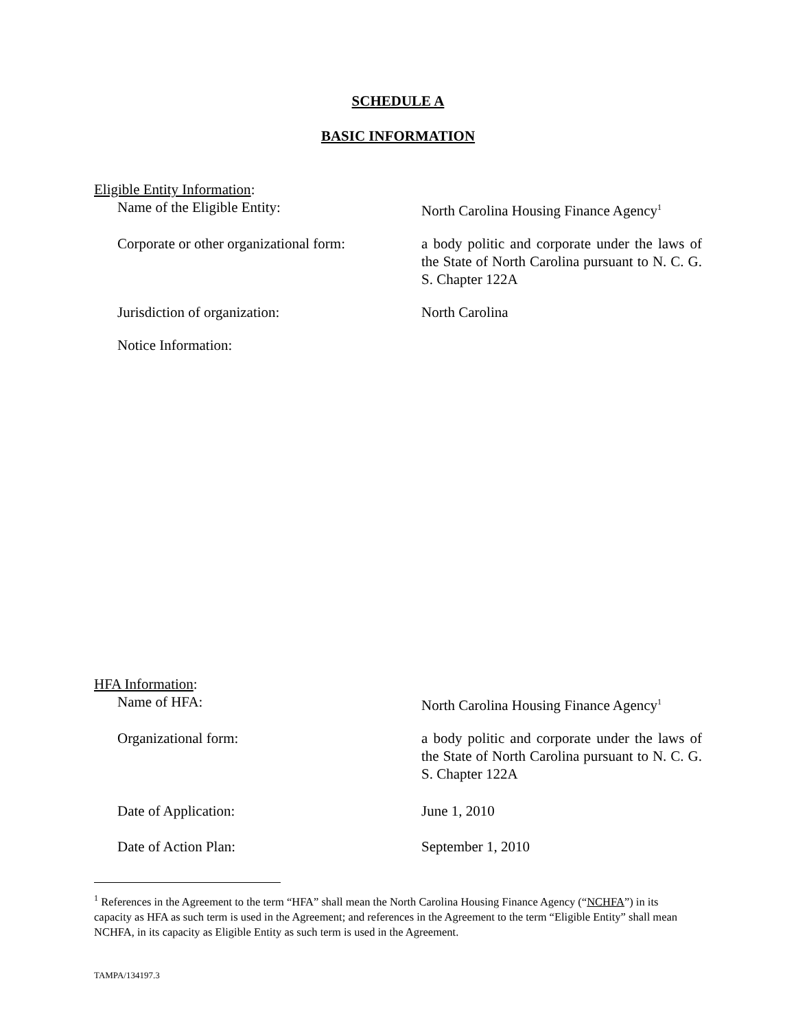SCHEDULE A
BASIC INFORMATION
Eligible Entity Information:
Name of the Eligible Entity: North Carolina Housing Finance Agency<sup>1</sup>
Corporate or other organizational form:
a body politic and corporate under the laws of the State of North Carolina pursuant to N. C. G. S. Chapter 122A
Jurisdiction of organization: North Carolina
Notice Information:
HFA Information:
Name of HFA: North Carolina Housing Finance Agency<sup>1</sup>
Organizational form: a body politic and corporate under the laws of the State of North Carolina pursuant to N. C. G. S. Chapter 122A
Date of Application: June 1, 2010
Date of Action Plan: September 1, 2010
<sup>1</sup> References in the Agreement to the term “HFA” shall mean the North Carolina Housing Finance Agency (“NCHFA”) in its capacity as HFA as such term is used in the Agreement; and references in the Agreement to the term “Eligible Entity” shall mean NCHFA, in its capacity as Eligible Entity as such term is used in the Agreement.
TAMPA/134197.3